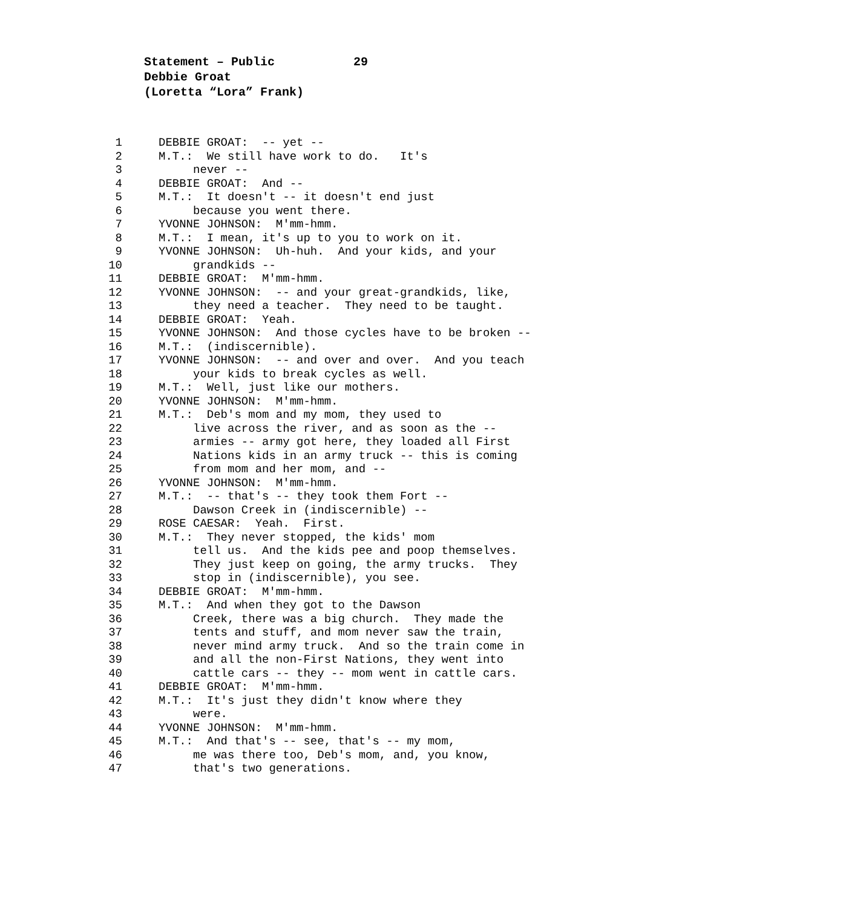Statement – Public 29
Debbie Groat
(Loretta “Lora” Frank)
1 DEBBIE GROAT: -- yet --
2 M.T.: We still have work to do. It's
3 never --
4 DEBBIE GROAT: And --
5 M.T.: It doesn't -- it doesn't end just
6 because you went there.
7 YVONNE JOHNSON: M'mm-hmm.
8 M.T.: I mean, it's up to you to work on it.
9 YVONNE JOHNSON: Uh-huh. And your kids, and your
10 grandkids --
11 DEBBIE GROAT: M'mm-hmm.
12 YVONNE JOHNSON: -- and your great-grandkids, like,
13 they need a teacher. They need to be taught.
14 DEBBIE GROAT: Yeah.
15 YVONNE JOHNSON: And those cycles have to be broken --
16 M.T.: (indiscernible).
17 YVONNE JOHNSON: -- and over and over. And you teach
18 your kids to break cycles as well.
19 M.T.: Well, just like our mothers.
20 YVONNE JOHNSON: M'mm-hmm.
21 M.T.: Deb's mom and my mom, they used to
22 live across the river, and as soon as the --
23 armies -- army got here, they loaded all First
24 Nations kids in an army truck -- this is coming
25 from mom and her mom, and --
26 YVONNE JOHNSON: M'mm-hmm.
27 M.T.: -- that's -- they took them Fort --
28 Dawson Creek in (indiscernible) --
29 ROSE CAESAR: Yeah. First.
30 M.T.: They never stopped, the kids' mom
31 tell us. And the kids pee and poop themselves.
32 They just keep on going, the army trucks. They
33 stop in (indiscernible), you see.
34 DEBBIE GROAT: M'mm-hmm.
35 M.T.: And when they got to the Dawson
36 Creek, there was a big church. They made the
37 tents and stuff, and mom never saw the train,
38 never mind army truck. And so the train come in
39 and all the non-First Nations, they went into
40 cattle cars -- they -- mom went in cattle cars.
41 DEBBIE GROAT: M'mm-hmm.
42 M.T.: It's just they didn't know where they
43 were.
44 YVONNE JOHNSON: M'mm-hmm.
45 M.T.: And that's -- see, that's -- my mom,
46 me was there too, Deb's mom, and, you know,
47 that's two generations.